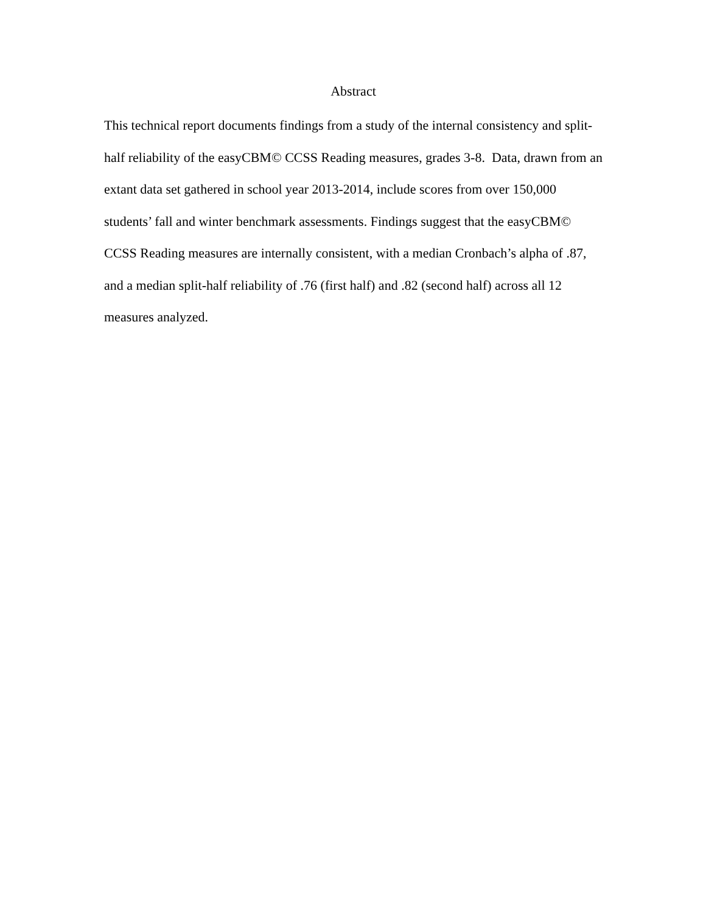Abstract
This technical report documents findings from a study of the internal consistency and split-half reliability of the easyCBM© CCSS Reading measures, grades 3-8. Data, drawn from an extant data set gathered in school year 2013-2014, include scores from over 150,000 students’ fall and winter benchmark assessments. Findings suggest that the easyCBM© CCSS Reading measures are internally consistent, with a median Cronbach’s alpha of .87, and a median split-half reliability of .76 (first half) and .82 (second half) across all 12 measures analyzed.